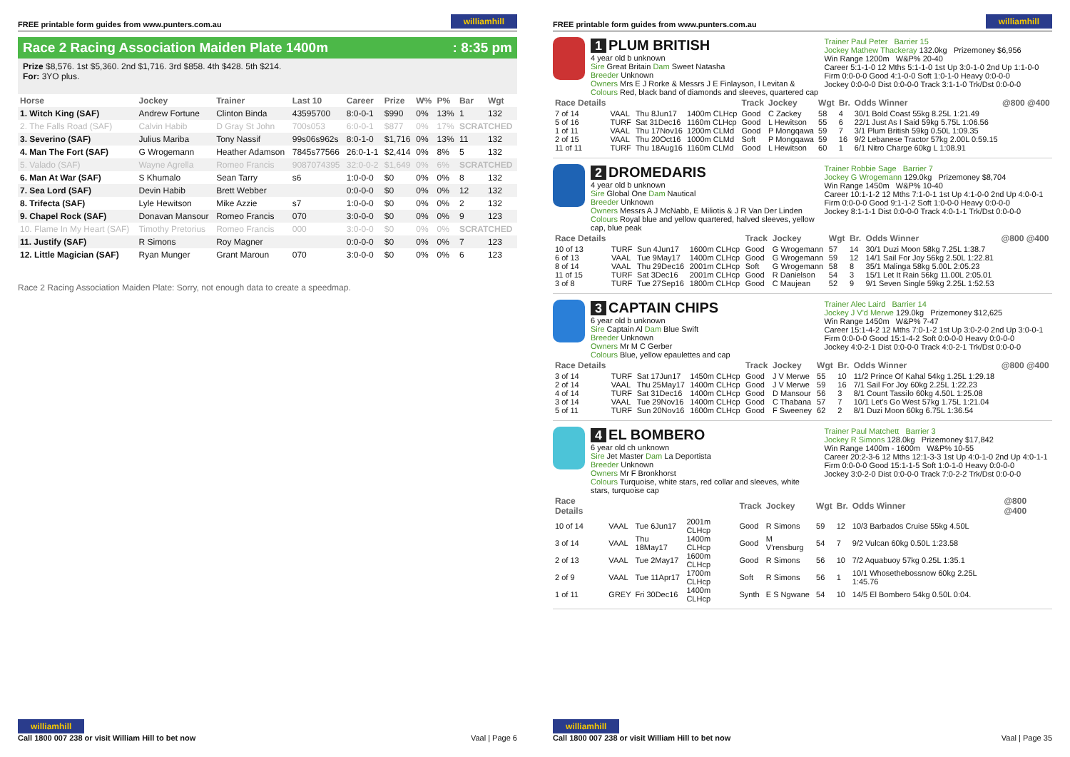FREE printable form guides from www.punters.com.au williamhill
Race 2 Racing Association Maiden Plate 1400m: 8:35 pm
Prize $8,576. 1st $5,360. 2nd $1,716. 3rd $858. 4th $428. 5th $214.
For: 3YO plus.
| Horse | Jockey | Trainer | Last 10 | Career | Prize | W% | P% | Bar | Wgt |
| --- | --- | --- | --- | --- | --- | --- | --- | --- | --- |
| 1. Witch King (SAF) | Andrew Fortune | Clinton Binda | 43595700 | 8:0-0-1 | $990 | 0% | 13% | 1 | 132 |
| 2. The Falls Road (SAF) | Calvin Habib | D Gray St John | 700s053 | 6:0-0-1 | $877 | 0% | 17% | SCRATCHED | |
| 3. Severino (SAF) | Julius Mariba | Tony Nassif | 99s06s962s | 8:0-1-0 | $1,716 | 0% | 13% | 11 | 132 |
| 4. Man The Fort (SAF) | G Wrogemann | Heather Adamson | 7845s77566 | 26:0-1-1 | $2,414 | 0% | 8% | 5 | 132 |
| 5. Valado (SAF) | Wayne Agrella | Romeo Francis | 9087074395 | 32:0-0-2 | $1,649 | 0% | 6% | SCRATCHED | |
| 6. Man At War (SAF) | S Khumalo | Sean Tarry | s6 | 1:0-0-0 | $0 | 0% | 0% | 8 | 132 |
| 7. Sea Lord (SAF) | Devin Habib | Brett Webber | | 0:0-0-0 | $0 | 0% | 0% | 12 | 132 |
| 8. Trifecta (SAF) | Lyle Hewitson | Mike Azzie | s7 | 1:0-0-0 | $0 | 0% | 0% | 2 | 132 |
| 9. Chapel Rock (SAF) | Donavan Mansour | Romeo Francis | 070 | 3:0-0-0 | $0 | 0% | 0% | 9 | 123 |
| 10. Flame In My Heart (SAF) | Timothy Pretorius | Romeo Francis | 000 | 3:0-0-0 | $0 | 0% | 0% | SCRATCHED | |
| 11. Justify (SAF) | R Simons | Roy Magner | | 0:0-0-0 | $0 | 0% | 0% | 7 | 123 |
| 12. Little Magician (SAF) | Ryan Munger | Grant Maroun | 070 | 3:0-0-0 | $0 | 0% | 0% | 6 | 123 |
Race 2 Racing Association Maiden Plate: Sorry, not enough data to create a speedmap.
williamhill
Call 1800 007 238 or visit William Hill to bet now
Vaal | Page 6
FREE printable form guides from www.punters.com.au williamhill
1 PLUM BRITISH
4 year old b unknown
Sire Great Britain Dam Sweet Natasha
Breeder Unknown
Owners Mrs E J Rorke & Messrs J E Finlayson, I Levitan &
Colours Red, black band of diamonds and sleeves, quartered cap
Trainer Paul Peter Barrier 15
Jockey Mathew Thackeray 132.0kg Prizemoney $6,956
Win Range 1200m W&P% 20-40
Career 5:1-1-0 12 Mths 5:1-1-0 1st Up 3:0-1-0 2nd Up 1:1-0-0
Firm 0:0-0-0 Good 4:1-0-0 Soft 1:0-1-0 Heavy 0:0-0-0
Jockey 0:0-0-0 Dist 0:0-0-0 Track 3:1-1-0 Trk/Dst 0:0-0-0
| Race Details | | | | Track | Jockey | Wgt | Br. | Odds Winner | @800 @400 |
| --- | --- | --- | --- | --- | --- | --- | --- | --- | --- |
| 7 of 14 | VAAL | Thu 8Jun17 | 1400m CLHcp | Good | C Zackey | 58 | 4 | 30/1 Bold Coast 55kg 8.25L 1:21.49 | |
| 5 of 16 | TURF | Sat 31Dec16 | 1160m CLHcp | Good | L Hewitson | 55 | 6 | 22/1 Just As I Said 59kg 5.75L 1:06.56 | |
| 1 of 11 | VAAL | Thu 17Nov16 | 1200m CLMd | Good | P Mongqawa | 59 | 7 | 3/1 Plum British 59kg 0.50L 1:09.35 | |
| 2 of 15 | VAAL | Thu 20Oct16 | 1000m CLMd | Soft | P Mongqawa | 59 | 16 | 9/2 Lebanese Tractor 57kg 2.00L 0:59.15 | |
| 11 of 11 | TURF | Thu 18Aug16 | 1160m CLMd | Good | L Hewitson | 60 | 1 | 6/1 Nitro Charge 60kg L 1:08.91 | |
2 DROMEDARIS
4 year old b unknown
Sire Global One Dam Nautical
Breeder Unknown
Owners Messrs A J McNabb, E Miliotis & J R Van Der Linden
Colours Royal blue and yellow quartered, halved sleeves, yellow cap, blue peak
Trainer Robbie Sage Barrier 7
Jockey G Wrogemann 129.0kg Prizemoney $8,704
Win Range 1450m W&P% 10-40
Career 10:1-1-2 12 Mths 7:1-0-1 1st Up 4:1-0-0 2nd Up 4:0-0-1
Firm 0:0-0-0 Good 9:1-1-2 Soft 1:0-0-0 Heavy 0:0-0-0
Jockey 8:1-1-1 Dist 0:0-0-0 Track 4:0-1-1 Trk/Dst 0:0-0-0
| Race Details | | | | Track | Jockey | Wgt | Br. | Odds Winner | @800 @400 |
| --- | --- | --- | --- | --- | --- | --- | --- | --- | --- |
| 10 of 13 | TURF | Sun 4Jun17 | 1600m CLHcp | Good | G Wrogemann | 57 | 14 | 30/1 Duzi Moon 58kg 7.25L 1:38.7 | |
| 6 of 13 | VAAL | Tue 9May17 | 1400m CLHcp | Good | G Wrogemann | 59 | 12 | 14/1 Sail For Joy 56kg 2.50L 1:22.81 | |
| 8 of 14 | VAAL | Thu 29Dec16 | 2001m CLHcp | Soft | G Wrogemann | 58 | 8 | 35/1 Malinga 58kg 5.00L 2:05.23 | |
| 11 of 15 | TURF | Sat 3Dec16 | 2001m CLHcp | Good | R Danielson | 54 | 3 | 15/1 Let It Rain 56kg 11.00L 2:05.01 | |
| 3 of 8 | TURF | Tue 27Sep16 | 1800m CLHcp | Good | C Maujean | 52 | 9 | 9/1 Seven Single 59kg 2.25L 1:52.53 | |
3 CAPTAIN CHIPS
6 year old b unknown
Sire Captain Al Dam Blue Swift
Breeder Unknown
Owners Mr M C Gerber
Colours Blue, yellow epaulettes and cap
Trainer Alec Laird Barrier 14
Jockey J V'd Merwe 129.0kg Prizemoney $12,625
Win Range 1450m W&P% 7-47
Career 15:1-4-2 12 Mths 7:0-1-2 1st Up 3:0-2-0 2nd Up 3:0-0-1
Firm 0:0-0-0 Good 15:1-4-2 Soft 0:0-0-0 Heavy 0:0-0-0
Jockey 4:0-2-1 Dist 0:0-0-0 Track 4:0-2-1 Trk/Dst 0:0-0-0
| Race Details | | | | Track | Jockey | Wgt | Br. | Odds Winner | @800 @400 |
| --- | --- | --- | --- | --- | --- | --- | --- | --- | --- |
| 3 of 14 | TURF | Sat 17Jun17 | 1450m CLHcp | Good | J V Merwe | 55 | 10 | 11/2 Prince Of Kahal 54kg 1.25L 1:29.18 | |
| 2 of 14 | VAAL | Thu 25May17 | 1400m CLHcp | Good | J V Merwe | 59 | 16 | 7/1 Sail For Joy 60kg 2.25L 1:22.23 | |
| 4 of 14 | TURF | Sat 31Dec16 | 1400m CLHcp | Good | D Mansour | 56 | 3 | 8/1 Count Tassilo 60kg 4.50L 1:25.08 | |
| 3 of 14 | VAAL | Tue 29Nov16 | 1400m CLHcp | Good | C Thabana | 57 | 7 | 10/1 Let's Go West 57kg 1.75L 1:21.04 | |
| 5 of 11 | TURF | Sun 20Nov16 | 1600m CLHcp | Good | F Sweeney | 62 | 2 | 8/1 Duzi Moon 60kg 6.75L 1:36.54 | |
4 EL BOMBERO
6 year old ch unknown
Sire Jet Master Dam La Deportista
Breeder Unknown
Owners Mr F Bronkhorst
Colours Turquoise, white stars, red collar and sleeves, white stars, turquoise cap
Trainer Paul Matchett Barrier 3
Jockey R Simons 128.0kg Prizemoney $17,842
Win Range 1400m - 1600m W&P% 10-55
Career 20:2-3-6 12 Mths 12:1-3-3 1st Up 4:0-1-0 2nd Up 4:0-1-1
Firm 0:0-0-0 Good 15:1-1-5 Soft 1:0-1-0 Heavy 0:0-0-0
Jockey 3:0-2-0 Dist 0:0-0-0 Track 7:0-2-2 Trk/Dst 0:0-0-0
| Race Details | | | | Track | Jockey | Wgt | Br. | Odds Winner | @800 @400 |
| --- | --- | --- | --- | --- | --- | --- | --- | --- | --- |
| 10 of 14 | VAAL | Tue 6Jun17 | 2001m CLHcp | Good | R Simons | 59 | 12 | 10/3 Barbados Cruise 55kg 4.50L | |
| 3 of 14 | VAAL | Thu 18May17 | 1400m CLHcp | Good | M V'rensburg | 54 | 7 | 9/2 Vulcan 60kg 0.50L 1:23.58 | |
| 2 of 13 | VAAL | Tue 2May17 | 1600m CLHcp | Good | R Simons | 56 | 10 | 7/2 Aquabuoy 57kg 0.25L 1:35.1 | |
| 2 of 9 | VAAL | Tue 11Apr17 | 1700m CLHcp | Soft | R Simons | 56 | 1 | 10/1 Whosethebossnow 60kg 2.25L 1:45.76 | |
| 1 of 11 | GREY | Fri 30Dec16 | 1400m CLHcp | Synth | E S Ngwane | 54 | 10 | 14/5 El Bombero 54kg 0.50L 0:04. | |
williamhill
Call 1800 007 238 or visit William Hill to bet now
Vaal | Page 35